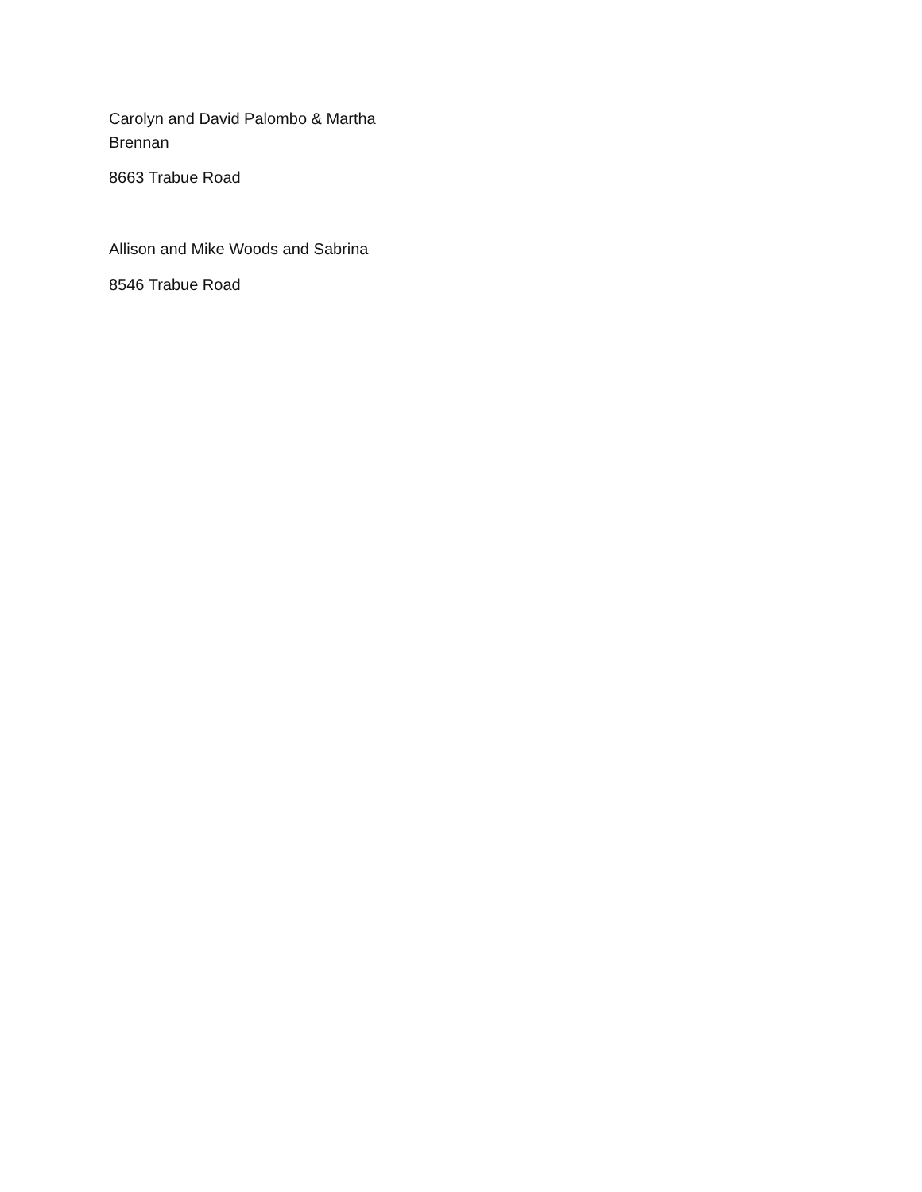Carolyn and David Palombo & Martha Brennan
8663 Trabue Road
Allison and Mike Woods and Sabrina
8546 Trabue Road